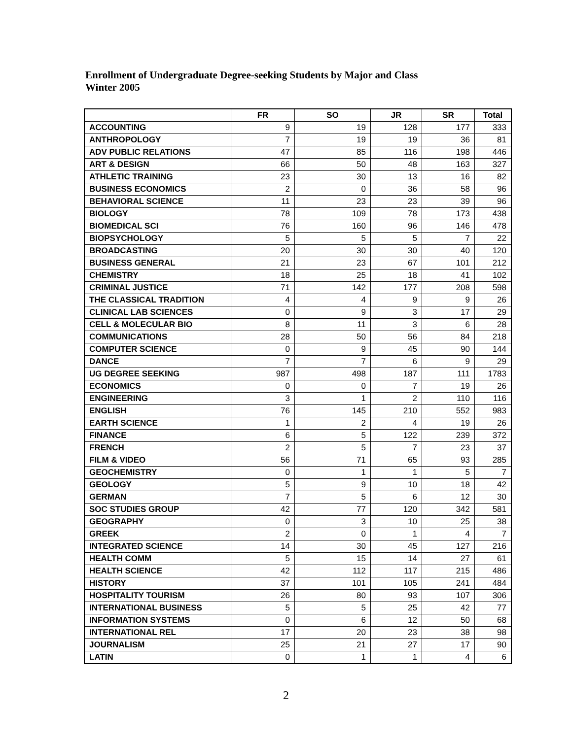Enrollment of Undergraduate Degree-seeking Students by Major and Class
Winter 2005
| | FR | SO | JR | SR | Total |
| --- | --- | --- | --- | --- | --- |
| ACCOUNTING | 9 | 19 | 128 | 177 | 333 |
| ANTHROPOLOGY | 7 | 19 | 19 | 36 | 81 |
| ADV PUBLIC RELATIONS | 47 | 85 | 116 | 198 | 446 |
| ART & DESIGN | 66 | 50 | 48 | 163 | 327 |
| ATHLETIC TRAINING | 23 | 30 | 13 | 16 | 82 |
| BUSINESS ECONOMICS | 2 | 0 | 36 | 58 | 96 |
| BEHAVIORAL SCIENCE | 11 | 23 | 23 | 39 | 96 |
| BIOLOGY | 78 | 109 | 78 | 173 | 438 |
| BIOMEDICAL SCI | 76 | 160 | 96 | 146 | 478 |
| BIOPSYCHOLOGY | 5 | 5 | 5 | 7 | 22 |
| BROADCASTING | 20 | 30 | 30 | 40 | 120 |
| BUSINESS GENERAL | 21 | 23 | 67 | 101 | 212 |
| CHEMISTRY | 18 | 25 | 18 | 41 | 102 |
| CRIMINAL JUSTICE | 71 | 142 | 177 | 208 | 598 |
| THE CLASSICAL TRADITION | 4 | 4 | 9 | 9 | 26 |
| CLINICAL LAB SCIENCES | 0 | 9 | 3 | 17 | 29 |
| CELL & MOLECULAR BIO | 8 | 11 | 3 | 6 | 28 |
| COMMUNICATIONS | 28 | 50 | 56 | 84 | 218 |
| COMPUTER SCIENCE | 0 | 9 | 45 | 90 | 144 |
| DANCE | 7 | 7 | 6 | 9 | 29 |
| UG DEGREE SEEKING | 987 | 498 | 187 | 111 | 1783 |
| ECONOMICS | 0 | 0 | 7 | 19 | 26 |
| ENGINEERING | 3 | 1 | 2 | 110 | 116 |
| ENGLISH | 76 | 145 | 210 | 552 | 983 |
| EARTH SCIENCE | 1 | 2 | 4 | 19 | 26 |
| FINANCE | 6 | 5 | 122 | 239 | 372 |
| FRENCH | 2 | 5 | 7 | 23 | 37 |
| FILM & VIDEO | 56 | 71 | 65 | 93 | 285 |
| GEOCHEMISTRY | 0 | 1 | 1 | 5 | 7 |
| GEOLOGY | 5 | 9 | 10 | 18 | 42 |
| GERMAN | 7 | 5 | 6 | 12 | 30 |
| SOC STUDIES GROUP | 42 | 77 | 120 | 342 | 581 |
| GEOGRAPHY | 0 | 3 | 10 | 25 | 38 |
| GREEK | 2 | 0 | 1 | 4 | 7 |
| INTEGRATED SCIENCE | 14 | 30 | 45 | 127 | 216 |
| HEALTH COMM | 5 | 15 | 14 | 27 | 61 |
| HEALTH SCIENCE | 42 | 112 | 117 | 215 | 486 |
| HISTORY | 37 | 101 | 105 | 241 | 484 |
| HOSPITALITY TOURISM | 26 | 80 | 93 | 107 | 306 |
| INTERNATIONAL BUSINESS | 5 | 5 | 25 | 42 | 77 |
| INFORMATION SYSTEMS | 0 | 6 | 12 | 50 | 68 |
| INTERNATIONAL REL | 17 | 20 | 23 | 38 | 98 |
| JOURNALISM | 25 | 21 | 27 | 17 | 90 |
| LATIN | 0 | 1 | 1 | 4 | 6 |
2